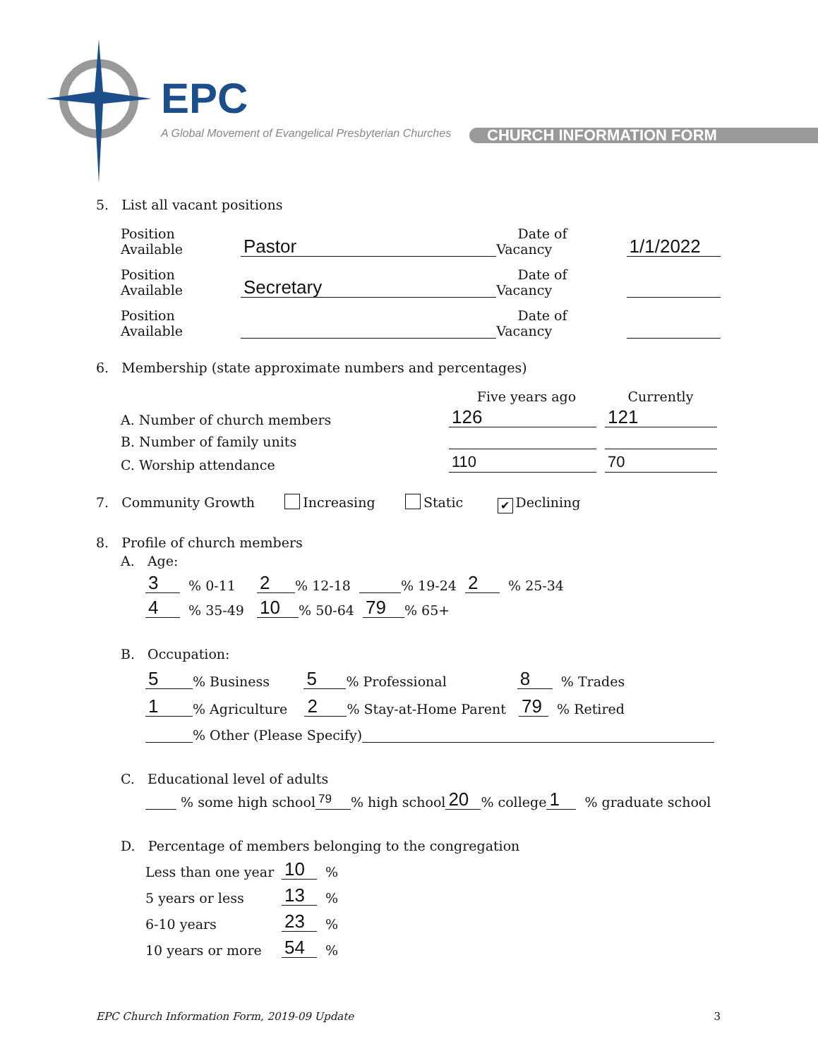EPC
A Global Movement of Evangelical Presbyterian Churches
CHURCH INFORMATION FORM
5. List all vacant positions
Position Available Pastor Date of Vacancy 1/1/2022
Position Available Secretary Date of Vacancy
Position Available Date of Vacancy
6. Membership (state approximate numbers and percentages)
Five years ago Currently
A. Number of church members 126 121
B. Number of family units
C. Worship attendance 110 70
7. Community Growth Increasing Static ✔ Declining
8. Profile of church members
A. Age:
3 % 0-11 2% 12-18 % 19-24 2 % 25-34
4 % 35-49 10% 50-64 79% 65+
B. Occupation:
5% Business 5% Professional 8 % Trades
1% Agriculture 2% Stay-at-Home Parent 79 % Retired
% Other (Please Specify)
C. Educational level of adults
% some high school 79% high school 20% college 1 % graduate school
D. Percentage of members belonging to the congregation
Less than one year 10 %
5 years or less 13 %
6-10 years 23 %
10 years or more 54 %
EPC Church Information Form, 2019-09 Update 3